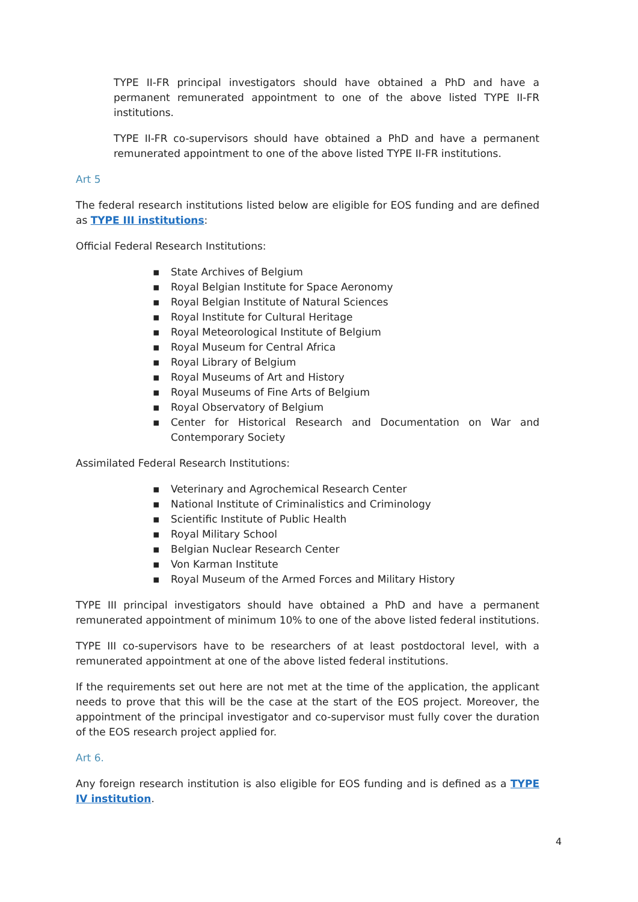TYPE II-FR principal investigators should have obtained a PhD and have a permanent remunerated appointment to one of the above listed TYPE II-FR institutions.
TYPE II-FR co-supervisors should have obtained a PhD and have a permanent remunerated appointment to one of the above listed TYPE II-FR institutions.
Art 5
The federal research institutions listed below are eligible for EOS funding and are defined as TYPE III institutions:
Official Federal Research Institutions:
▪ State Archives of Belgium
▪ Royal Belgian Institute for Space Aeronomy
▪ Royal Belgian Institute of Natural Sciences
▪ Royal Institute for Cultural Heritage
▪ Royal Meteorological Institute of Belgium
▪ Royal Museum for Central Africa
▪ Royal Library of Belgium
▪ Royal Museums of Art and History
▪ Royal Museums of Fine Arts of Belgium
▪ Royal Observatory of Belgium
▪ Center for Historical Research and Documentation on War and Contemporary Society
Assimilated Federal Research Institutions:
▪ Veterinary and Agrochemical Research Center
▪ National Institute of Criminalistics and Criminology
▪ Scientific Institute of Public Health
▪ Royal Military School
▪ Belgian Nuclear Research Center
▪ Von Karman Institute
▪ Royal Museum of the Armed Forces and Military History
TYPE III principal investigators should have obtained a PhD and have a permanent remunerated appointment of minimum 10% to one of the above listed federal institutions.
TYPE III co-supervisors have to be researchers of at least postdoctoral level, with a remunerated appointment at one of the above listed federal institutions.
If the requirements set out here are not met at the time of the application, the applicant needs to prove that this will be the case at the start of the EOS project. Moreover, the appointment of the principal investigator and co-supervisor must fully cover the duration of the EOS research project applied for.
Art 6.
Any foreign research institution is also eligible for EOS funding and is defined as a TYPE IV institution.
4